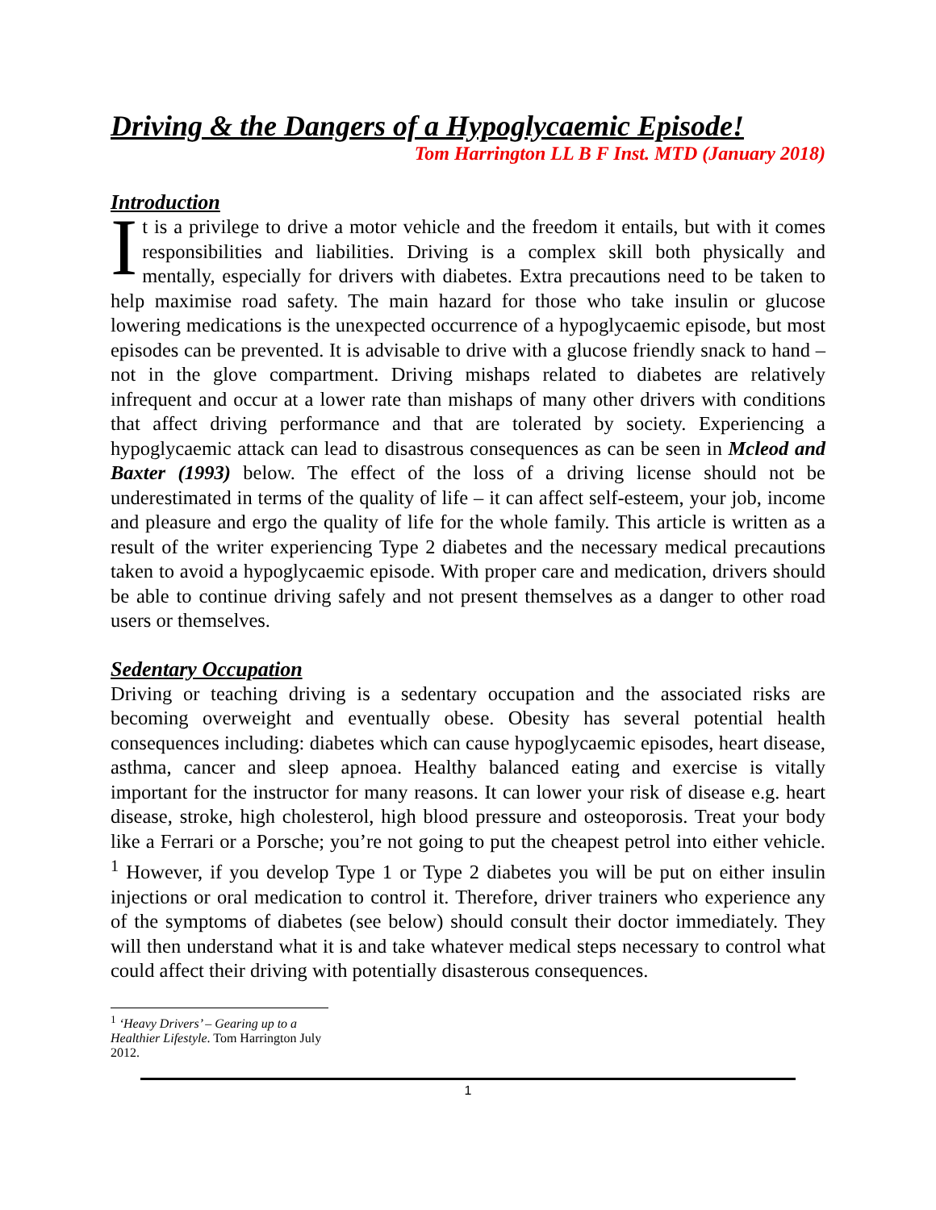Driving & the Dangers of a Hypoglycaemic Episode!
Tom Harrington LL B F Inst. MTD (January 2018)
Introduction
It is a privilege to drive a motor vehicle and the freedom it entails, but with it comes responsibilities and liabilities. Driving is a complex skill both physically and mentally, especially for drivers with diabetes. Extra precautions need to be taken to help maximise road safety. The main hazard for those who take insulin or glucose lowering medications is the unexpected occurrence of a hypoglycaemic episode, but most episodes can be prevented. It is advisable to drive with a glucose friendly snack to hand – not in the glove compartment. Driving mishaps related to diabetes are relatively infrequent and occur at a lower rate than mishaps of many other drivers with conditions that affect driving performance and that are tolerated by society. Experiencing a hypoglycaemic attack can lead to disastrous consequences as can be seen in Mcleod and Baxter (1993) below. The effect of the loss of a driving license should not be underestimated in terms of the quality of life – it can affect self-esteem, your job, income and pleasure and ergo the quality of life for the whole family. This article is written as a result of the writer experiencing Type 2 diabetes and the necessary medical precautions taken to avoid a hypoglycaemic episode. With proper care and medication, drivers should be able to continue driving safely and not present themselves as a danger to other road users or themselves.
Sedentary Occupation
Driving or teaching driving is a sedentary occupation and the associated risks are becoming overweight and eventually obese. Obesity has several potential health consequences including: diabetes which can cause hypoglycaemic episodes, heart disease, asthma, cancer and sleep apnoea. Healthy balanced eating and exercise is vitally important for the instructor for many reasons. It can lower your risk of disease e.g. heart disease, stroke, high cholesterol, high blood pressure and osteoporosis. Treat your body like a Ferrari or a Porsche; you’re not going to put the cheapest petrol into either vehicle. <sup>1</sup> However, if you develop Type 1 or Type 2 diabetes you will be put on either insulin injections or oral medication to control it. Therefore, driver trainers who experience any of the symptoms of diabetes (see below) should consult their doctor immediately. They will then understand what it is and take whatever medical steps necessary to control what could affect their driving with potentially disasterous consequences.
<sup>1</sup> ‘Heavy Drivers’ – Gearing up to a Healthier Lifestyle. Tom Harrington July 2012.
1